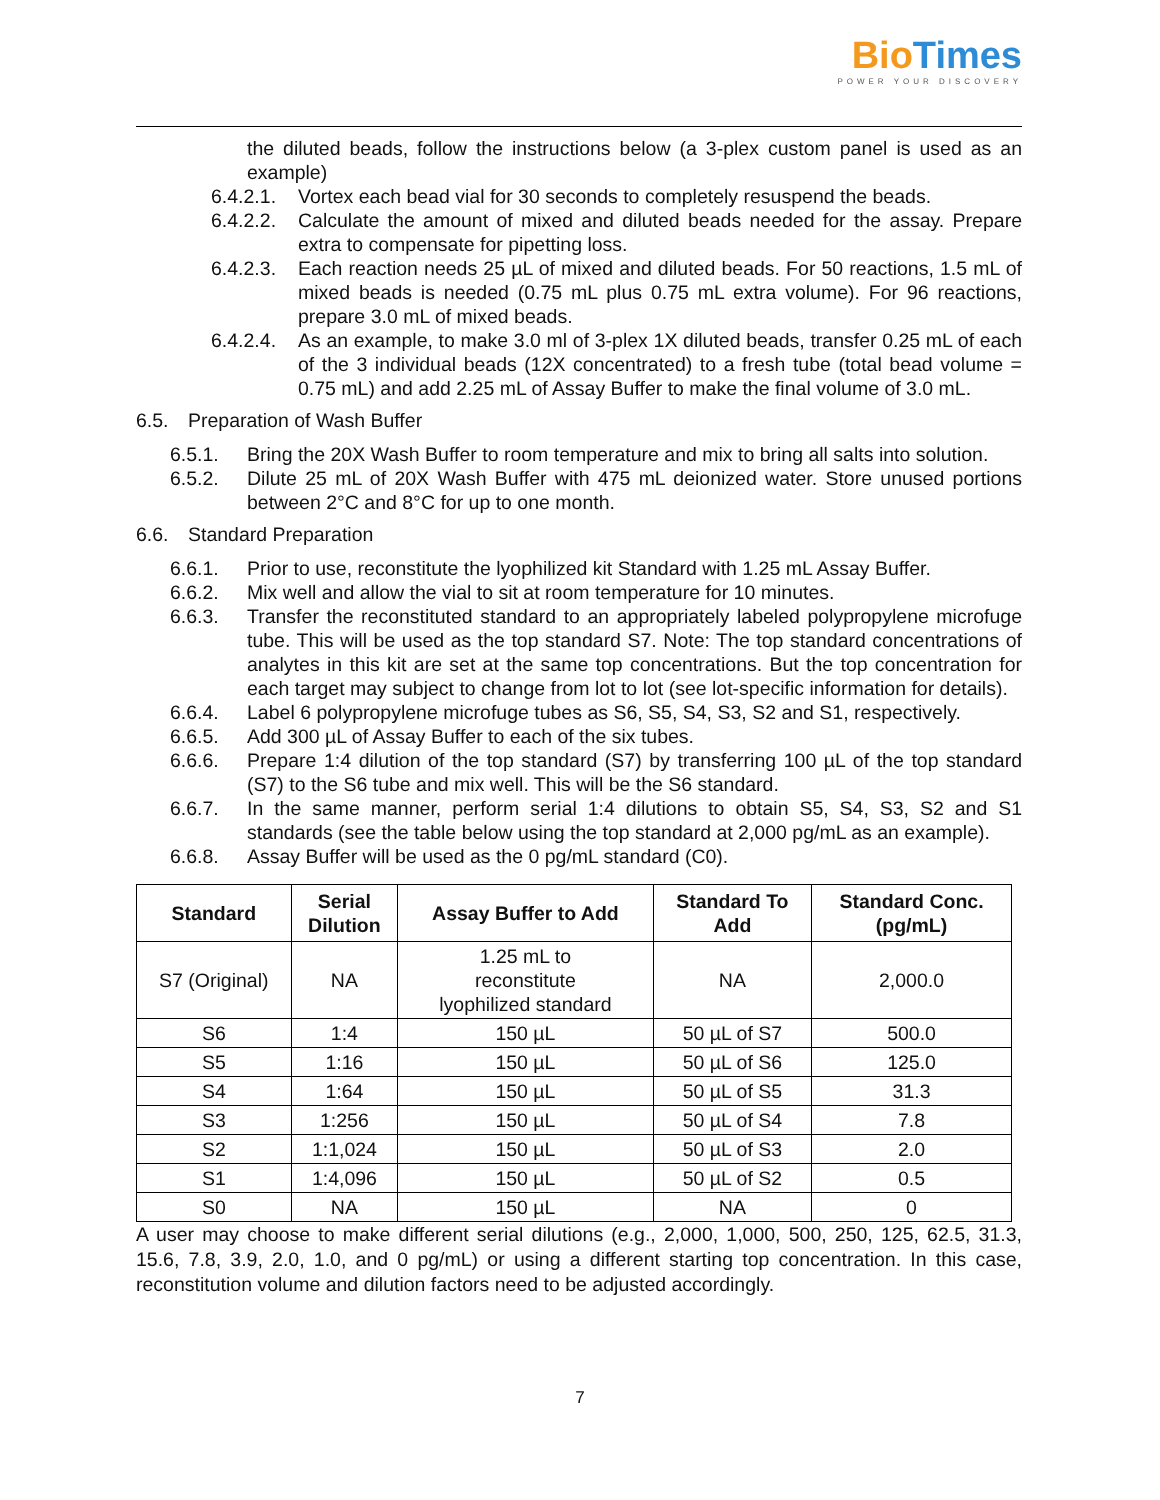Bio Times
POWER YOUR DISCOVERY
the diluted beads, follow the instructions below (a 3-plex custom panel is used as an example)
6.4.2.1. Vortex each bead vial for 30 seconds to completely resuspend the beads.
6.4.2.2. Calculate the amount of mixed and diluted beads needed for the assay. Prepare extra to compensate for pipetting loss.
6.4.2.3. Each reaction needs 25 µL of mixed and diluted beads. For 50 reactions, 1.5 mL of mixed beads is needed (0.75 mL plus 0.75 mL extra volume). For 96 reactions, prepare 3.0 mL of mixed beads.
6.4.2.4. As an example, to make 3.0 ml of 3-plex 1X diluted beads, transfer 0.25 mL of each of the 3 individual beads (12X concentrated) to a fresh tube (total bead volume = 0.75 mL) and add 2.25 mL of Assay Buffer to make the final volume of 3.0 mL.
6.5. Preparation of Wash Buffer
6.5.1. Bring the 20X Wash Buffer to room temperature and mix to bring all salts into solution.
6.5.2. Dilute 25 mL of 20X Wash Buffer with 475 mL deionized water. Store unused portions between 2°C and 8°C for up to one month.
6.6. Standard Preparation
6.6.1. Prior to use, reconstitute the lyophilized kit Standard with 1.25 mL Assay Buffer.
6.6.2. Mix well and allow the vial to sit at room temperature for 10 minutes.
6.6.3. Transfer the reconstituted standard to an appropriately labeled polypropylene microfuge tube. This will be used as the top standard S7. Note: The top standard concentrations of analytes in this kit are set at the same top concentrations. But the top concentration for each target may subject to change from lot to lot (see lot-specific information for details).
6.6.4. Label 6 polypropylene microfuge tubes as S6, S5, S4, S3, S2 and S1, respectively.
6.6.5. Add 300 µL of Assay Buffer to each of the six tubes.
6.6.6. Prepare 1:4 dilution of the top standard (S7) by transferring 100 µL of the top standard (S7) to the S6 tube and mix well. This will be the S6 standard.
6.6.7. In the same manner, perform serial 1:4 dilutions to obtain S5, S4, S3, S2 and S1 standards (see the table below using the top standard at 2,000 pg/mL as an example).
6.6.8. Assay Buffer will be used as the 0 pg/mL standard (C0).
| Standard | Serial Dilution | Assay Buffer to Add | Standard To Add | Standard Conc. (pg/mL) |
| --- | --- | --- | --- | --- |
| S7 (Original) | NA | 1.25 mL to reconstitute lyophilized standard | NA | 2,000.0 |
| S6 | 1:4 | 150 µL | 50 µL of S7 | 500.0 |
| S5 | 1:16 | 150 µL | 50 µL of S6 | 125.0 |
| S4 | 1:64 | 150 µL | 50 µL of S5 | 31.3 |
| S3 | 1:256 | 150 µL | 50 µL of S4 | 7.8 |
| S2 | 1:1,024 | 150 µL | 50 µL of S3 | 2.0 |
| S1 | 1:4,096 | 150 µL | 50 µL of S2 | 0.5 |
| S0 | NA | 150 µL | NA | 0 |
A user may choose to make different serial dilutions (e.g., 2,000, 1,000, 500, 250, 125, 62.5, 31.3, 15.6, 7.8, 3.9, 2.0, 1.0, and 0 pg/mL) or using a different starting top concentration. In this case, reconstitution volume and dilution factors need to be adjusted accordingly.
7